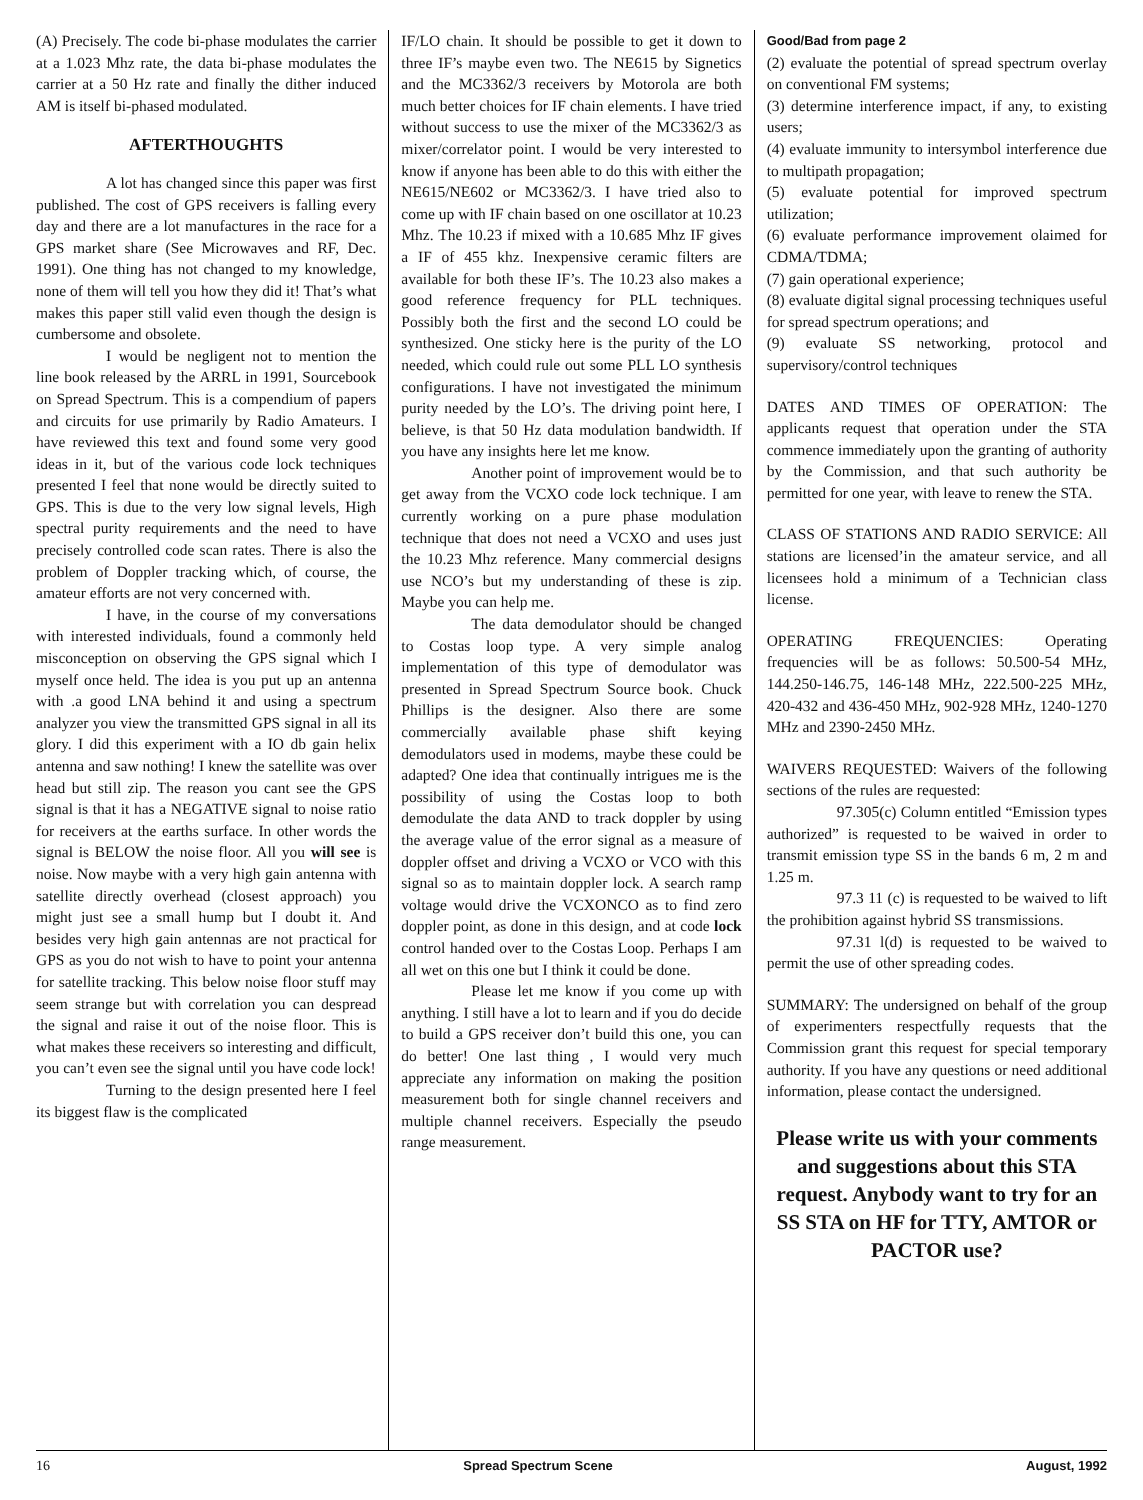(A) Precisely. The code bi-phase modulates the carrier at a 1.023 Mhz rate, the data bi-phase modulates the carrier at a 50 Hz rate and finally the dither induced AM is itself bi-phased modulated.
AFTERTHOUGHTS
A lot has changed since this paper was first published. The cost of GPS receivers is falling every day and there are a lot manufactures in the race for a GPS market share (See Microwaves and RF, Dec. 1991). One thing has not changed to my knowledge, none of them will tell you how they did it! That’s what makes this paper still valid even though the design is cumbersome and obsolete.
I would be negligent not to mention the line book released by the ARRL in 1991, Sourcebook on Spread Spectrum. This is a compendium of papers and circuits for use primarily by Radio Amateurs. I have reviewed this text and found some very good ideas in it, but of the various code lock techniques presented I feel that none would be directly suited to GPS. This is due to the very low signal levels, High spectral purity requirements and the need to have precisely controlled code scan rates. There is also the problem of Doppler tracking which, of course, the amateur efforts are not very concerned with.
I have, in the course of my conversations with interested individuals, found a commonly held misconception on observing the GPS signal which I myself once held. The idea is you put up an antenna with .a good LNA behind it and using a spectrum analyzer you view the transmitted GPS signal in all its glory. I did this experiment with a IO db gain helix antenna and saw nothing! I knew the satellite was over head but still zip. The reason you cant see the GPS signal is that it has a NEGATIVE signal to noise ratio for receivers at the earths surface. In other words the signal is BELOW the noise floor. All you will see is noise. Now maybe with a very high gain antenna with satellite directly overhead (closest approach) you might just see a small hump but I doubt it. And besides very high gain antennas are not practical for GPS as you do not wish to have to point your antenna for satellite tracking. This below noise floor stuff may seem strange but with correlation you can despread the signal and raise it out of the noise floor. This is what makes these receivers so interesting and difficult, you can’t even see the signal until you have code lock!
Turning to the design presented here I feel its biggest flaw is the complicated
IF/LO chain. It should be possible to get it down to three IF’s maybe even two. The NE615 by Signetics and the MC3362/3 receivers by Motorola are both much better choices for IF chain elements. I have tried without success to use the mixer of the MC3362/3 as mixer/correlator point. I would be very interested to know if anyone has been able to do this with either the NE615/NE602 or MC3362/3. I have tried also to come up with IF chain based on one oscillator at 10.23 Mhz. The 10.23 if mixed with a 10.685 Mhz IF gives a IF of 455 khz. Inexpensive ceramic filters are available for both these IF’s. The 10.23 also makes a good reference frequency for PLL techniques. Possibly both the first and the second LO could be synthesized. One sticky here is the purity of the LO needed, which could rule out some PLL LO synthesis configurations. I have not investigated the minimum purity needed by the LO’s. The driving point here, I believe, is that 50 Hz data modulation bandwidth. If you have any insights here let me know.
Another point of improvement would be to get away from the VCXO code lock technique. I am currently working on a pure phase modulation technique that does not need a VCXO and uses just the 10.23 Mhz reference. Many commercial designs use NCO’s but my understanding of these is zip. Maybe you can help me.
The data demodulator should be changed to Costas loop type. A very simple analog implementation of this type of demodulator was presented in Spread Spectrum Source book. Chuck Phillips is the designer. Also there are some commercially available phase shift keying demodulators used in modems, maybe these could be adapted? One idea that continually intrigues me is the possibility of using the Costas loop to both demodulate the data AND to track doppler by using the average value of the error signal as a measure of doppler offset and driving a VCXO or VCO with this signal so as to maintain doppler lock. A search ramp voltage would drive the VCXONCO as to find zero doppler point, as done in this design, and at code lock control handed over to the Costas Loop. Perhaps I am all wet on this one but I think it could be done.
Please let me know if you come up with anything. I still have a lot to learn and if you do decide to build a GPS receiver don’t build this one, you can do better! One last thing , I would very much appreciate any information on making the position measurement both for single channel receivers and multiple channel receivers. Especially the pseudo range measurement.
Good/Bad from page 2
(2) evaluate the potential of spread spectrum overlay on conventional FM systems;
(3) determine interference impact, if any, to existing users;
(4) evaluate immunity to intersymbol interference due to multipath propagation;
(5) evaluate potential for improved spectrum utilization;
(6) evaluate performance improvement olaimed for CDMA/TDMA;
(7) gain operational experience;
(8) evaluate digital signal processing techniques useful for spread spectrum operations; and
(9) evaluate SS networking, protocol and supervisory/control techniques
DATES AND TIMES OF OPERATION: The applicants request that operation under the STA commence immediately upon the granting of authority by the Commission, and that such authority be permitted for one year, with leave to renew the STA.
CLASS OF STATIONS AND RADIO SERVICE: All stations are licensed’in the amateur service, and all licensees hold a minimum of a Technician class license.
OPERATING FREQUENCIES: Operating frequencies will be as follows: 50.500-54 MHz, 144.250-146.75, 146-148 MHz, 222.500-225 MHz, 420-432 and 436-450 MHz, 902-928 MHz, 1240-1270 MHz and 2390-2450 MHz.
WAIVERS REQUESTED: Waivers of the following sections of the rules are requested:
97.305(c) Column entitled “Emission types authorized” is requested to be waived in order to transmit emission type SS in the bands 6 m, 2 m and 1.25 m.
97.3 11 (c) is requested to be waived to lift the prohibition against hybrid SS transmissions.
97.31 l(d) is requested to be waived to permit the use of other spreading codes.
SUMMARY: The undersigned on behalf of the group of experimenters respectfully requests that the Commission grant this request for special temporary authority. If you have any questions or need additional information, please contact the undersigned.
Please write us with your comments and suggestions about this STA request. Anybody want to try for an SS STA on HF for TTY, AMTOR or PACTOR use?
16 Spread Spectrum Scene August, 1992